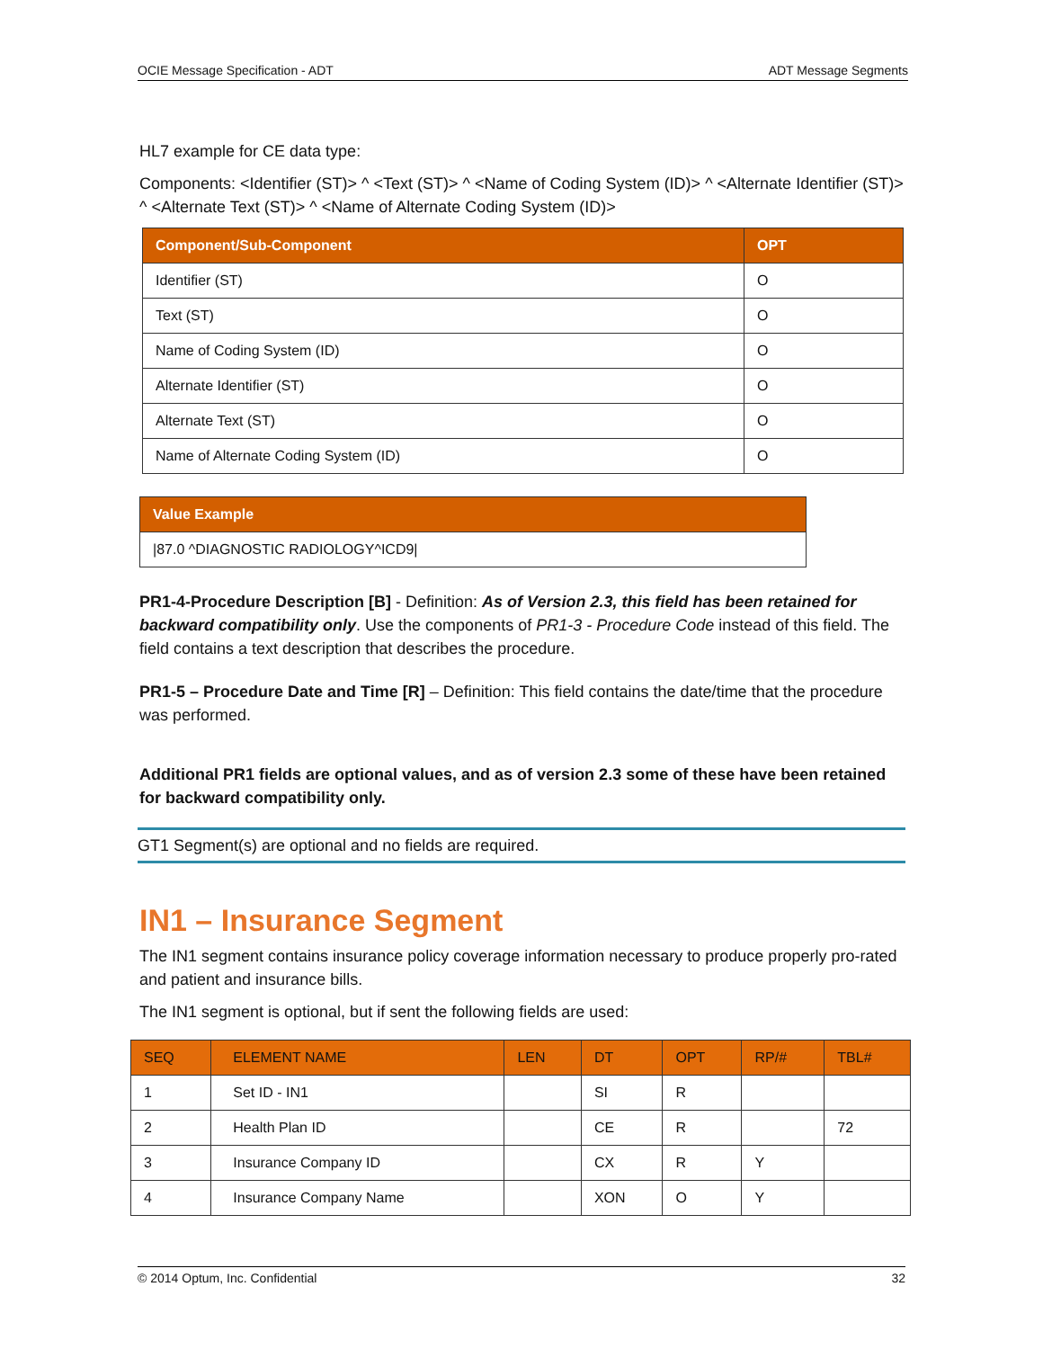OCIE Message Specification - ADT ADT Message Segments
HL7 example for CE data type:
Components: <Identifier (ST)> ^ <Text (ST)> ^ <Name of Coding System (ID)> ^ <Alternate Identifier (ST)> ^ <Alternate Text (ST)> ^ <Name of Alternate Coding System (ID)>
| Component/Sub-Component | OPT |
| --- | --- |
| Identifier (ST) | O |
| Text (ST) | O |
| Name of Coding System (ID) | O |
| Alternate Identifier (ST) | O |
| Alternate Text (ST) | O |
| Name of Alternate Coding System (ID) | O |
| Value Example |
| --- |
| /87.0 ^DIAGNOSTIC RADIOLOGY^ICD9/ |
PR1-4-Procedure Description [B] - Definition: As of Version 2.3, this field has been retained for backward compatibility only. Use the components of PR1-3 - Procedure Code instead of this field. The field contains a text description that describes the procedure.
PR1-5 – Procedure Date and Time [R] – Definition: This field contains the date/time that the procedure was performed.
Additional PR1 fields are optional values, and as of version 2.3 some of these have been retained for backward compatibility only.
GT1 Segment(s) are optional and no fields are required.
IN1 – Insurance Segment
The IN1 segment contains insurance policy coverage information necessary to produce properly pro-rated and patient and insurance bills.
The IN1 segment is optional, but if sent the following fields are used:
| SEQ | ELEMENT NAME | LEN | DT | OPT | RP/# | TBL# |
| --- | --- | --- | --- | --- | --- | --- |
| 1 | Set ID - IN1 | | SI | R | | |
| 2 | Health Plan ID | | CE | R | | 72 |
| 3 | Insurance Company ID | | CX | R | Y | |
| 4 | Insurance Company Name | | XON | O | Y | |
© 2014 Optum, Inc. Confidential 32